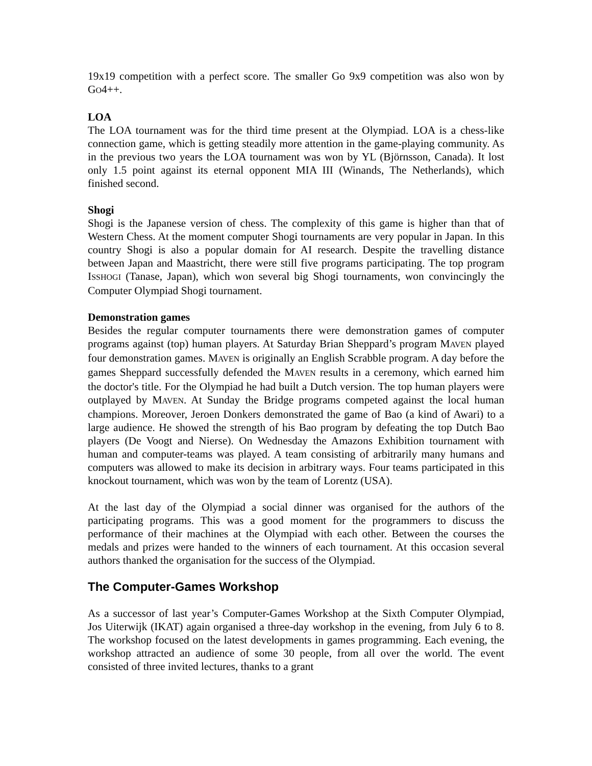19x19 competition with a perfect score. The smaller Go 9x9 competition was also won by GO4++.
LOA
The LOA tournament was for the third time present at the Olympiad. LOA is a chess-like connection game, which is getting steadily more attention in the game-playing community. As in the previous two years the LOA tournament was won by YL (Björnsson, Canada). It lost only 1.5 point against its eternal opponent MIA III (Winands, The Netherlands), which finished second.
Shogi
Shogi is the Japanese version of chess. The complexity of this game is higher than that of Western Chess. At the moment computer Shogi tournaments are very popular in Japan. In this country Shogi is also a popular domain for AI research. Despite the travelling distance between Japan and Maastricht, there were still five programs participating. The top program ISSHOGI (Tanase, Japan), which won several big Shogi tournaments, won convincingly the Computer Olympiad Shogi tournament.
Demonstration games
Besides the regular computer tournaments there were demonstration games of computer programs against (top) human players. At Saturday Brian Sheppard’s program MAVEN played four demonstration games. MAVEN is originally an English Scrabble program. A day before the games Sheppard successfully defended the MAVEN results in a ceremony, which earned him the doctor's title. For the Olympiad he had built a Dutch version. The top human players were outplayed by MAVEN. At Sunday the Bridge programs competed against the local human champions. Moreover, Jeroen Donkers demonstrated the game of Bao (a kind of Awari) to a large audience. He showed the strength of his Bao program by defeating the top Dutch Bao players (De Voogt and Nierse). On Wednesday the Amazons Exhibition tournament with human and computer-teams was played. A team consisting of arbitrarily many humans and computers was allowed to make its decision in arbitrary ways. Four teams participated in this knockout tournament, which was won by the team of Lorentz (USA).
At the last day of the Olympiad a social dinner was organised for the authors of the participating programs. This was a good moment for the programmers to discuss the performance of their machines at the Olympiad with each other. Between the courses the medals and prizes were handed to the winners of each tournament. At this occasion several authors thanked the organisation for the success of the Olympiad.
The Computer-Games Workshop
As a successor of last year’s Computer-Games Workshop at the Sixth Computer Olympiad, Jos Uiterwijk (IKAT) again organised a three-day workshop in the evening, from July 6 to 8. The workshop focused on the latest developments in games programming. Each evening, the workshop attracted an audience of some 30 people, from all over the world. The event consisted of three invited lectures, thanks to a grant